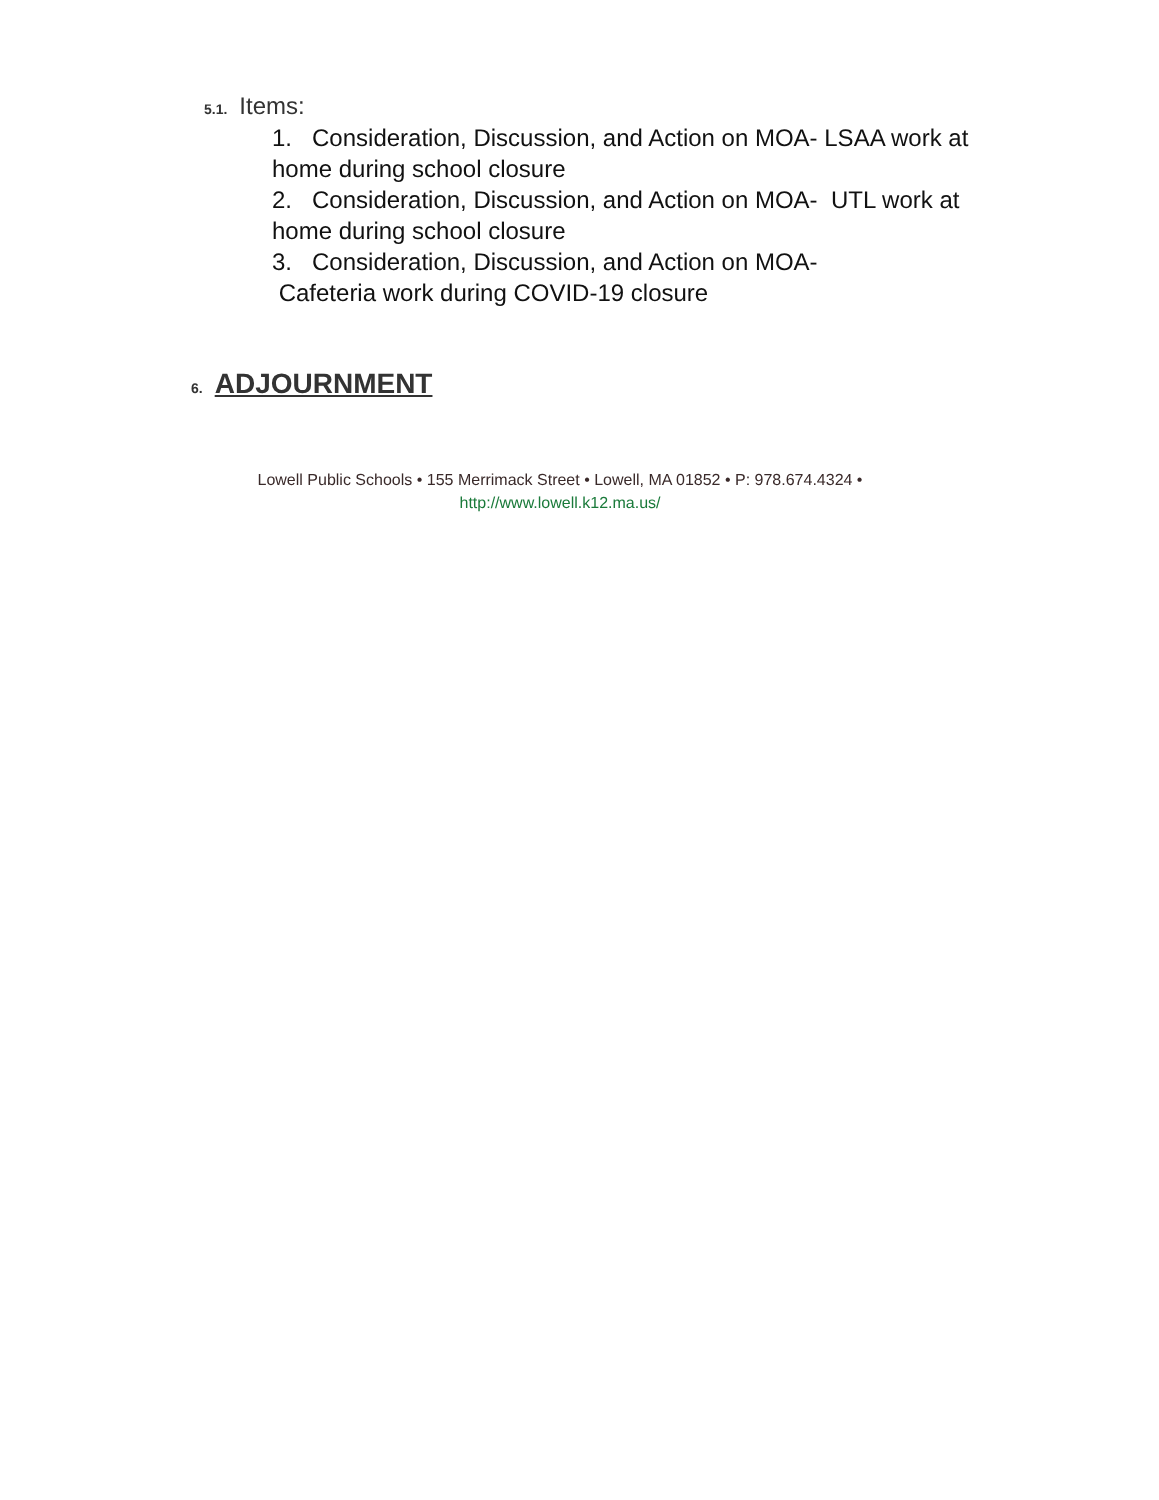5.1. Items:
1. Consideration, Discussion, and Action on MOA- LSAA work at home during school closure
2. Consideration, Discussion, and Action on MOA- UTL work at home during school closure
3. Consideration, Discussion, and Action on MOA-
Cafeteria work during COVID-19 closure
6. ADJOURNMENT
Lowell Public Schools • 155 Merrimack Street • Lowell, MA 01852 • P: 978.674.4324 •
http://www.lowell.k12.ma.us/